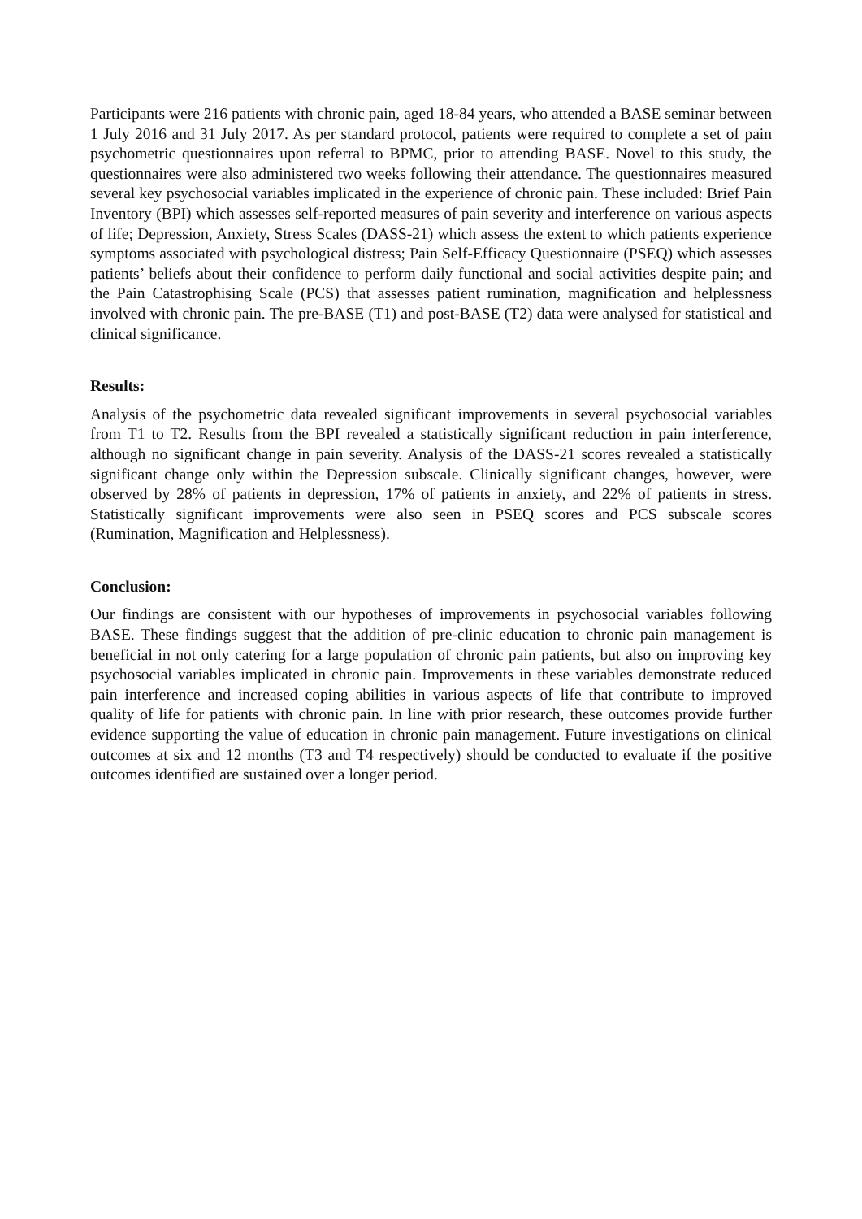Participants were 216 patients with chronic pain, aged 18-84 years, who attended a BASE seminar between 1 July 2016 and 31 July 2017. As per standard protocol, patients were required to complete a set of pain psychometric questionnaires upon referral to BPMC, prior to attending BASE. Novel to this study, the questionnaires were also administered two weeks following their attendance. The questionnaires measured several key psychosocial variables implicated in the experience of chronic pain. These included: Brief Pain Inventory (BPI) which assesses self-reported measures of pain severity and interference on various aspects of life; Depression, Anxiety, Stress Scales (DASS-21) which assess the extent to which patients experience symptoms associated with psychological distress; Pain Self-Efficacy Questionnaire (PSEQ) which assesses patients’ beliefs about their confidence to perform daily functional and social activities despite pain; and the Pain Catastrophising Scale (PCS) that assesses patient rumination, magnification and helplessness involved with chronic pain. The pre-BASE (T1) and post-BASE (T2) data were analysed for statistical and clinical significance.
Results:
Analysis of the psychometric data revealed significant improvements in several psychosocial variables from T1 to T2. Results from the BPI revealed a statistically significant reduction in pain interference, although no significant change in pain severity. Analysis of the DASS-21 scores revealed a statistically significant change only within the Depression subscale. Clinically significant changes, however, were observed by 28% of patients in depression, 17% of patients in anxiety, and 22% of patients in stress. Statistically significant improvements were also seen in PSEQ scores and PCS subscale scores (Rumination, Magnification and Helplessness).
Conclusion:
Our findings are consistent with our hypotheses of improvements in psychosocial variables following BASE. These findings suggest that the addition of pre-clinic education to chronic pain management is beneficial in not only catering for a large population of chronic pain patients, but also on improving key psychosocial variables implicated in chronic pain. Improvements in these variables demonstrate reduced pain interference and increased coping abilities in various aspects of life that contribute to improved quality of life for patients with chronic pain. In line with prior research, these outcomes provide further evidence supporting the value of education in chronic pain management. Future investigations on clinical outcomes at six and 12 months (T3 and T4 respectively) should be conducted to evaluate if the positive outcomes identified are sustained over a longer period.